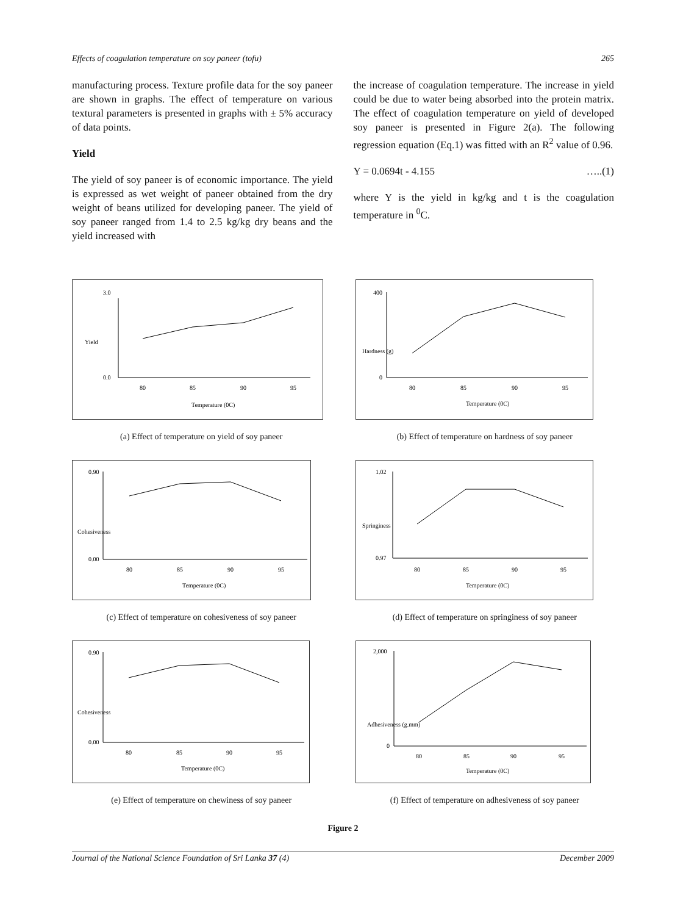Effects of coagulation temperature on soy paneer (tofu) 265
manufacturing process. Texture profile data for the soy paneer are shown in graphs. The effect of temperature on various textural parameters is presented in graphs with ± 5% accuracy of data points.
Yield
The yield of soy paneer is of economic importance. The yield is expressed as wet weight of paneer obtained from the dry weight of beans utilized for developing paneer. The yield of soy paneer ranged from 1.4 to 2.5 kg/kg dry beans and the yield increased with
the increase of coagulation temperature. The increase in yield could be due to water being absorbed into the protein matrix. The effect of coagulation temperature on yield of developed soy paneer is presented in Figure 2(a). The following regression equation (Eq.1) was fitted with an R<sup>2</sup> value of 0.96.
Y = 0.0694t - 4.155 …..(1)
where Y is the yield in kg/kg and t is the coagulation temperature in <sup>0</sup>C.
3.0
0.0
80
85
90
95
Temperature (0C)
Yield
(a) Effect of temperature on yield of soy paneer
400
0
80
85
90
95
Temperature (0C)
Hardness (g)
(b) Effect of temperature on hardness of soy paneer
0.90
0.00
80
85
90
95
Temperature (0C)
Cohesiveness
(c) Effect of temperature on cohesiveness of soy paneer
1.02
0.97
80
85
90
95
Temperature (0C)
Springiness
(d) Effect of temperature on springiness of soy paneer
0.90
0.00
80
85
90
95
Temperature (0C)
Cohesiveness
(e) Effect of temperature on chewiness of soy paneer
2,000
0
80
85
90
95
Temperature (0C)
Adhesiveness (g.mm)
(f) Effect of temperature on adhesiveness of soy paneer
Figure 2
Journal of the National Science Foundation of Sri Lanka 37 (4) December 2009